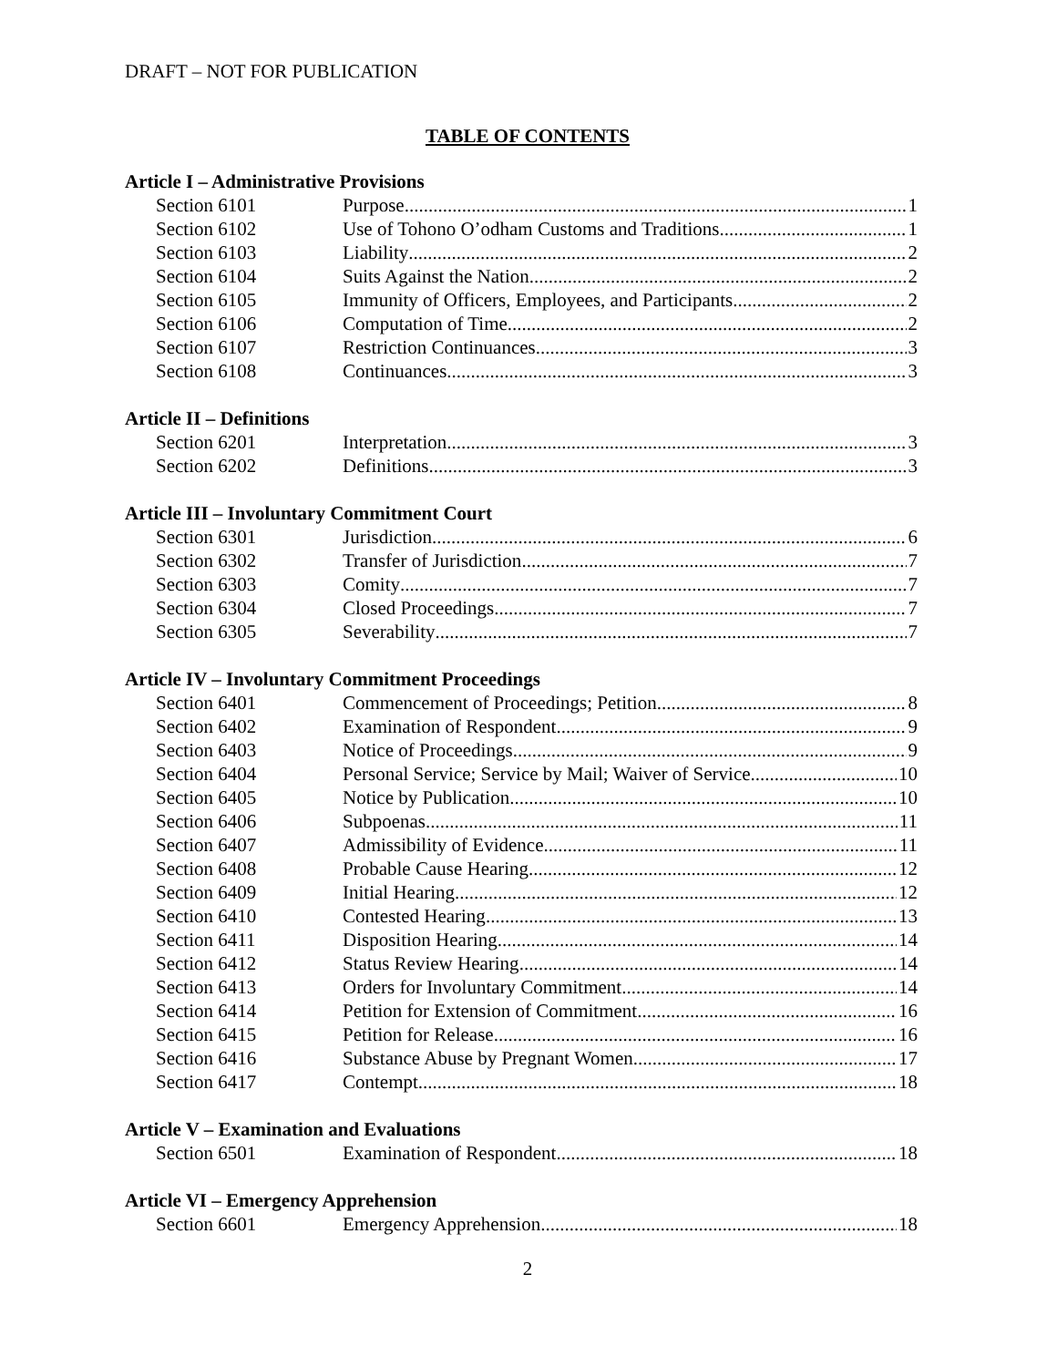DRAFT – NOT FOR PUBLICATION
TABLE OF CONTENTS
Article I – Administrative Provisions
Section 6101 Purpose 1
Section 6102 Use of Tohono O’odham Customs and Traditions 1
Section 6103 Liability 2
Section 6104 Suits Against the Nation 2
Section 6105 Immunity of Officers, Employees, and Participants 2
Section 6106 Computation of Time 2
Section 6107 Restriction Continuances 3
Section 6108 Continuances 3
Article II – Definitions
Section 6201 Interpretation 3
Section 6202 Definitions 3
Article III – Involuntary Commitment Court
Section 6301 Jurisdiction 6
Section 6302 Transfer of Jurisdiction 7
Section 6303 Comity 7
Section 6304 Closed Proceedings 7
Section 6305 Severability 7
Article IV – Involuntary Commitment Proceedings
Section 6401 Commencement of Proceedings; Petition 8
Section 6402 Examination of Respondent 9
Section 6403 Notice of Proceedings 9
Section 6404 Personal Service; Service by Mail; Waiver of Service 10
Section 6405 Notice by Publication 10
Section 6406 Subpoenas 11
Section 6407 Admissibility of Evidence 11
Section 6408 Probable Cause Hearing 12
Section 6409 Initial Hearing 12
Section 6410 Contested Hearing 13
Section 6411 Disposition Hearing 14
Section 6412 Status Review Hearing 14
Section 6413 Orders for Involuntary Commitment 14
Section 6414 Petition for Extension of Commitment 16
Section 6415 Petition for Release 16
Section 6416 Substance Abuse by Pregnant Women 17
Section 6417 Contempt 18
Article V – Examination and Evaluations
Section 6501 Examination of Respondent 18
Article VI – Emergency Apprehension
Section 6601 Emergency Apprehension 18
2